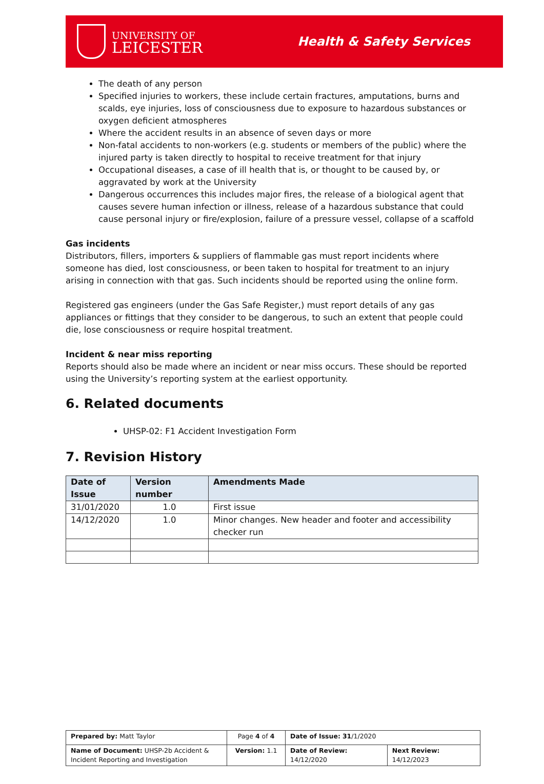UNIVERSITY OF
LEICESTER
Health & Safety Services
The death of any person
Specified injuries to workers, these include certain fractures, amputations, burns and scalds, eye injuries, loss of consciousness due to exposure to hazardous substances or oxygen deficient atmospheres
Where the accident results in an absence of seven days or more
Non-fatal accidents to non-workers (e.g. students or members of the public) where the injured party is taken directly to hospital to receive treatment for that injury
Occupational diseases, a case of ill health that is, or thought to be caused by, or aggravated by work at the University
Dangerous occurrences this includes major fires, the release of a biological agent that causes severe human infection or illness, release of a hazardous substance that could cause personal injury or fire/explosion, failure of a pressure vessel, collapse of a scaffold
Gas incidents
Distributors, fillers, importers & suppliers of flammable gas must report incidents where someone has died, lost consciousness, or been taken to hospital for treatment to an injury arising in connection with that gas. Such incidents should be reported using the online form.
Registered gas engineers (under the Gas Safe Register,) must report details of any gas appliances or fittings that they consider to be dangerous, to such an extent that people could die, lose consciousness or require hospital treatment.
Incident & near miss reporting
Reports should also be made where an incident or near miss occurs. These should be reported using the University’s reporting system at the earliest opportunity.
6. Related documents
UHSP-02: F1 Accident Investigation Form
7. Revision History
| Date of Issue | Version number | Amendments Made |
| --- | --- | --- |
| 31/01/2020 | 1.0 | First issue |
| 14/12/2020 | 1.0 | Minor changes. New header and footer and accessibility checker run |
| Prepared by: Matt Taylor | Page 4 of 4 | Date of Issue: 31 /1/2020 | |
| Name of Document: UHSP-2b Accident & Incident Reporting and Investigation | Version: 1.1 | Date of Review: 14/12/2020 | Next Review: 14/12/2023 |